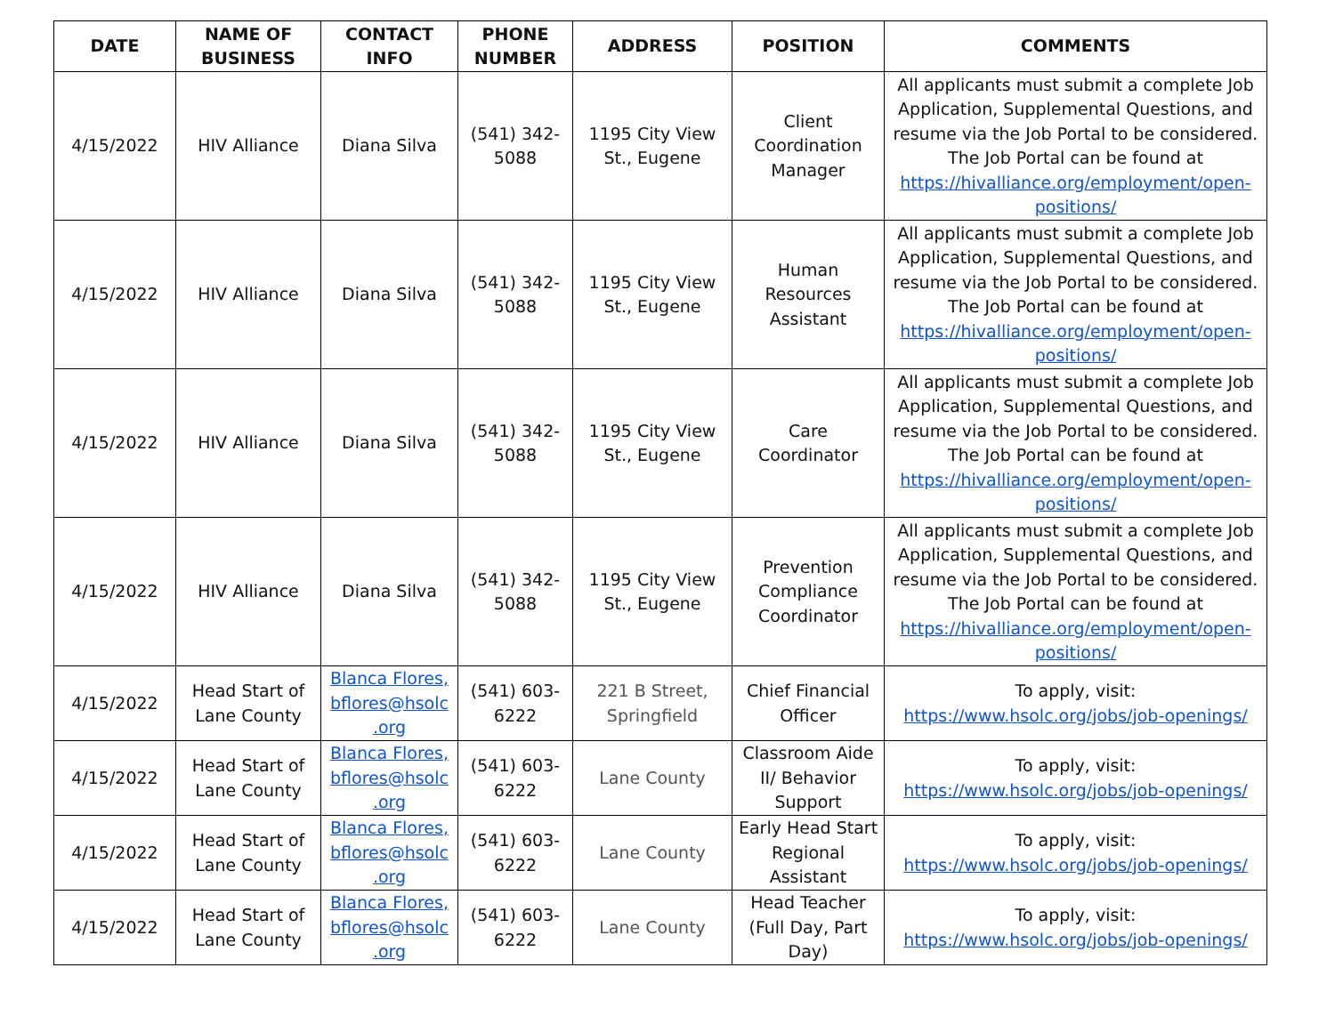| DATE | NAME OF BUSINESS | CONTACT INFO | PHONE NUMBER | ADDRESS | POSITION | COMMENTS |
| --- | --- | --- | --- | --- | --- | --- |
| 4/15/2022 | HIV Alliance | Diana Silva | (541) 342-5088 | 1195 City View St., Eugene | Client Coordination Manager | All applicants must submit a complete Job Application, Supplemental Questions, and resume via the Job Portal to be considered. The Job Portal can be found at https://hivalliance.org/employment/open-positions/ |
| 4/15/2022 | HIV Alliance | Diana Silva | (541) 342-5088 | 1195 City View St., Eugene | Human Resources Assistant | All applicants must submit a complete Job Application, Supplemental Questions, and resume via the Job Portal to be considered. The Job Portal can be found at https://hivalliance.org/employment/open-positions/ |
| 4/15/2022 | HIV Alliance | Diana Silva | (541) 342-5088 | 1195 City View St., Eugene | Care Coordinator | All applicants must submit a complete Job Application, Supplemental Questions, and resume via the Job Portal to be considered. The Job Portal can be found at https://hivalliance.org/employment/open-positions/ |
| 4/15/2022 | HIV Alliance | Diana Silva | (541) 342-5088 | 1195 City View St., Eugene | Prevention Compliance Coordinator | All applicants must submit a complete Job Application, Supplemental Questions, and resume via the Job Portal to be considered. The Job Portal can be found at https://hivalliance.org/employment/open-positions/ |
| 4/15/2022 | Head Start of Lane County | Blanca Flores, bflores@hsolc .org | (541) 603-6222 | 221 B Street, Springfield | Chief Financial Officer | To apply, visit: https://www.hsolc.org/jobs/job-openings/ |
| 4/15/2022 | Head Start of Lane County | Blanca Flores, bflores@hsolc .org | (541) 603-6222 | Lane County | Classroom Aide II/ Behavior Support | To apply, visit: https://www.hsolc.org/jobs/job-openings/ |
| 4/15/2022 | Head Start of Lane County | Blanca Flores, bflores@hsolc .org | (541) 603-6222 | Lane County | Early Head Start Regional Assistant | To apply, visit: https://www.hsolc.org/jobs/job-openings/ |
| 4/15/2022 | Head Start of Lane County | Blanca Flores, bflores@hsolc .org | (541) 603-6222 | Lane County | Head Teacher (Full Day, Part Day) | To apply, visit: https://www.hsolc.org/jobs/job-openings/ |